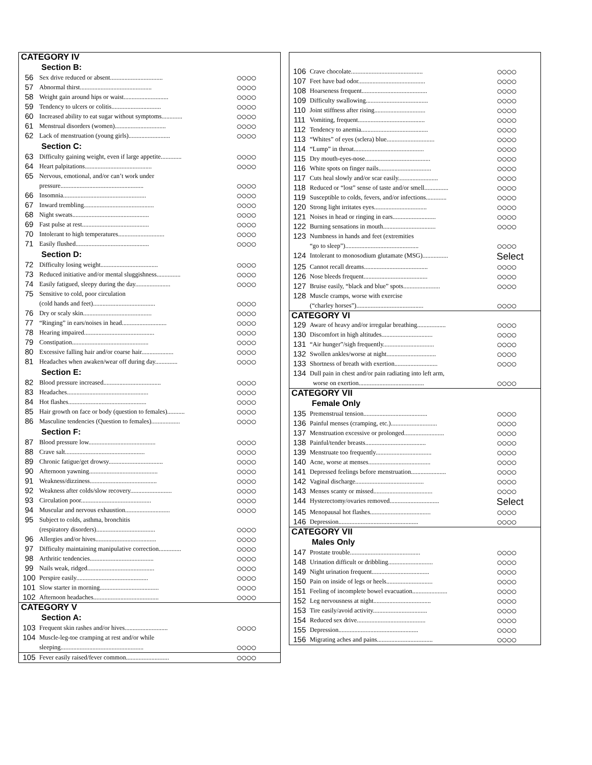CATEGORY IV
Section B:
56 Sex drive reduced or absent................................. ○○○○
57 Abnormal thirst............................................. ○○○○
58 Weight gain around hips or waist............................ ○○○○
59 Tendency to ulcers or colitis............................... ○○○○
60 Increased ability to eat sugar without symptoms............. ○○○○
61 Menstrual disorders (women)................................ ○○○○
62 Lack of menstruation (young girls).......................... ○○○○
Section C:
63 Difficulty gaining weight, even if large appetite............. ○○○○
64 Heart palpitations.......................................... ○○○○
65 Nervous, emotional, and/or can’t work under
pressure.................................................... ○○○○
66 Insomnia.................................................... ○○○○
67 Inward trembling............................................ ○○○○
68 Night sweats................................................ ○○○○
69 Fast pulse at rest.......................................... ○○○○
70 Intolerant to high temperatures............................. ○○○○
71 Easily flushed.............................................. ○○○○
Section D:
72 Difficulty losing weight.................................... ○○○○
73 Reduced initiative and/or mental sluggishness............... ○○○○
74 Easily fatigued, sleepy during the day...................... ○○○○
75 Sensitive to cold, poor circulation
(cold hands and feet)....................................... ○○○○
76 Dry or scaly skin........................................... ○○○○
77 “Ringing” in ears/noises in head............................ ○○○○
78 Hearing impaired............................................ ○○○○
79 Constipation................................................ ○○○○
80 Excessive falling hair and/or coarse hair.................... ○○○○
81 Headaches when awaken/wear off during day.............. ○○○○
Section E:
82 Blood pressure increased.................................... ○○○○
83 Headaches................................................... ○○○○
84 Hot flashes................................................. ○○○○
85 Hair growth on face or body (question to females)........... ○○○○
86 Masculine tendencies (Question to females).................. ○○○○
Section F:
87 Blood pressure low.......................................... ○○○○
88 Crave salt.................................................. ○○○○
89 Chronic fatigue/get drowsy.................................. ○○○○
90 Afternoon yawning........................................... ○○○○
91 Weakness/dizziness.......................................... ○○○○
92 Weakness after colds/slow recovery.......................... ○○○○
93 Circulation poor............................................ ○○○○
94 Muscular and nervous exhaustion............................ ○○○○
95 Subject to colds, asthma, bronchitis
(respiratory disorders)..................................... ○○○○
96 Allergies and/or hives...................................... ○○○○
97 Difficulty maintaining manipulative correction.............. ○○○○
98 Arthritic tendencies........................................ ○○○○
99 Nails weak, ridged.......................................... ○○○○
100 Perspire easily............................................. ○○○○
101 Slow starter in morning..................................... ○○○○
102 Afternoon headaches......................................... ○○○○
CATEGORY V
Section A:
103 Frequent skin rashes and/or hives........................... ○○○○
104 Muscle-leg-toe cramping at rest and/or while
sleeping.................................................... ○○○○
105 Fever easily raised/fever common........................... ○○○○
106 Crave chocolate............................................. ○○○○
107 Feet have bad odor.......................................... ○○○○
108 Hoarseness frequent......................................... ○○○○
109 Difficulty swallowing....................................... ○○○○
110 Joint stiffness after rising................................ ○○○○
111 Vomiting, frequent.......................................... ○○○○
112 Tendency to anemia.......................................... ○○○○
113 “Whites” of eyes (sclera) blue.............................. ○○○○
114 “Lump” in throat............................................ ○○○○
115 Dry mouth-eyes-nose......................................... ○○○○
116 White spots on finger nails................................. ○○○○
117 Cuts heal slowly and/or scar easily......................... ○○○○
118 Reduced or “lost” sense of taste and/or smell............... ○○○○
119 Susceptible to colds, fevers, and/or infections............. ○○○○
120 Strong light irritates eyes................................. ○○○○
121 Noises in head or ringing in ears........................... ○○○○
122 Burning sensations in mouth................................. ○○○○
123 Numbness in hands and feet (extremities
“go to sleep”).............................................. ○○○○
124 Intolerant to monosodium glutamate (MSG)................ Select
125 Cannot recall dreams........................................ ○○○○
126 Nose bleeds frequent........................................ ○○○○
127 Bruise easily, “black and blue” spots....................... ○○○○
128 Muscle cramps, worse with exercise
(“charley horses”).......................................... ○○○○
CATEGORY VI
129 Aware of heavy and/or irregular breathing.................. ○○○○
130 Discomfort in high altitudes................................ ○○○○
131 “Air hunger”/sigh frequently................................ ○○○○
132 Swollen ankles/worse at night............................... ○○○○
133 Shortness of breath with exertion........................... ○○○○
134 Dull pain in chest and/or pain radiating into left arm,
worse on exertion......................................... ○○○○
CATEGORY VII
Female Only
135 Premenstrual tension........................................ ○○○○
136 Painful menses (cramping, etc.)............................. ○○○○
137 Menstruation excessive or prolonged......................... ○○○○
138 Painful/tender breasts...................................... ○○○○
139 Menstruate too frequently................................... ○○○○
140 Acne, worse at menses....................................... ○○○○
141 Depressed feelings before menstruation...................... ○○○○
142 Vaginal discharge........................................... ○○○○
143 Menses scanty or missed..................................... ○○○○
144 Hysterectomy/ovaries removed............................... Select
145 Menopausal hot flashes...................................... ○○○○
146 Depression.................................................. ○○○○
CATEGORY VII
Males Only
147 Prostate trouble............................................ ○○○○
148 Urination difficult or dribbling............................ ○○○○
149 Night urination frequent.................................... ○○○○
150 Pain on inside of legs or heels............................. ○○○○
151 Feeling of incomplete bowel evacuation...................... ○○○○
152 Leg nervousness at night.................................... ○○○○
153 Tire easily/avoid activity.................................. ○○○○
154 Reduced sex drive........................................... ○○○○
155 Depression.................................................. ○○○○
156 Migrating aches and pains................................... ○○○○